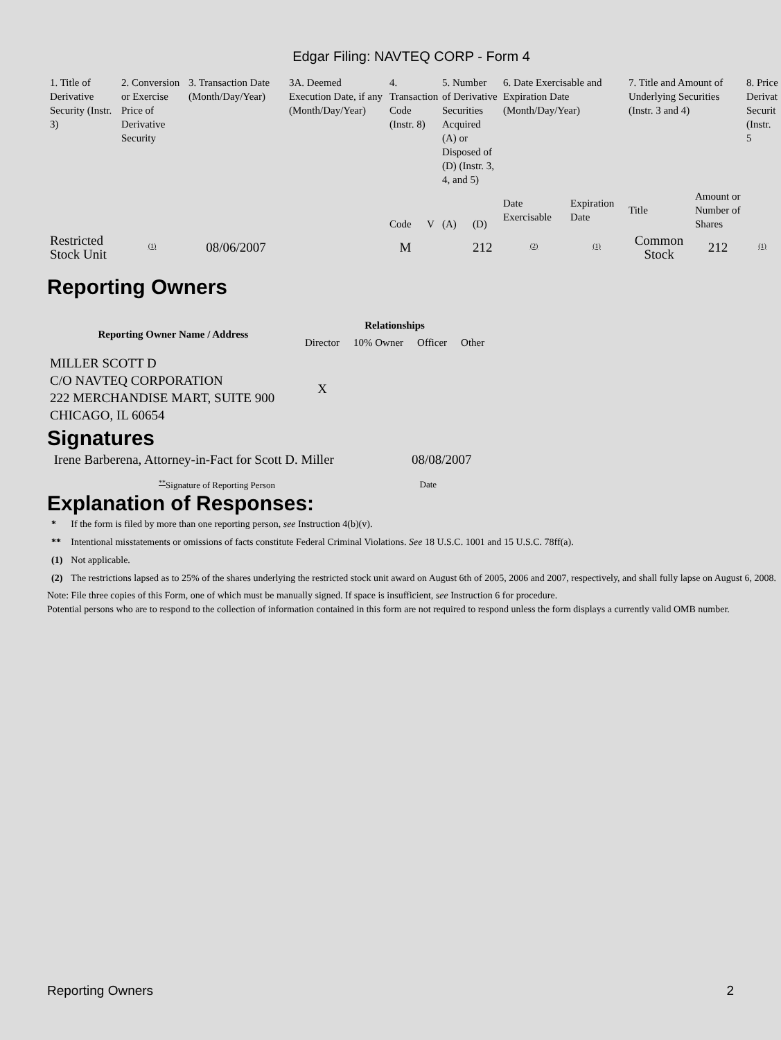Edgar Filing: NAVTEQ CORP - Form 4
| 1. Title of Derivative Security (Instr. 3) | 2. Conversion or Exercise Price of Derivative Security | 3. Transaction Date (Month/Day/Year) | 3A. Deemed Execution Date, if any (Month/Day/Year) | 4. Transaction Code (Instr. 8) | | 5. Number of Derivative Securities Acquired (A) or Disposed of (D) (Instr. 3, 4, and 5) | | 6. Date Exercisable and Expiration Date (Month/Day/Year) | | 7. Title and Amount of Underlying Securities (Instr. 3 and 4) | | 8. Price Derivat Securit (Instr. 5 |
| | | | | Code | V | (A) | (D) | Date Exercisable | Expiration Date | Title | Amount or Number of Shares | |
| Restricted Stock Unit | <sup>(1)</sup> | 08/06/2007 | | M | | | 212 | <sup>(2)</sup> | <sup>(1)</sup> | Common Stock | 212 | <sup>(1)</sup> |
Reporting Owners
| Reporting Owner Name / Address | Relationships | | | |
| --- | --- | --- | --- | --- |
| | Director | 10% Owner | Officer | Other |
| MILLER SCOTT D C/O NAVTEQ CORPORATION 222 MERCHANDISE MART, SUITE 900 CHICAGO, IL 60654 | X | | | |
Signatures
| Irene Barberena, Attorney-in-Fact for Scott D. Miller | 08/08/2007 |
| <sup>**</sup> Signature of Reporting Person | Date |
Explanation of Responses:
| * | If the form is filed by more than one reporting person, see Instruction 4(b)(v). |
| ** | Intentional misstatements or omissions of facts constitute Federal Criminal Violations. See 18 U.S.C. 1001 and 15 U.S.C. 78ff(a). |
| (1) | Not applicable. |
| (2) | The restrictions lapsed as to 25% of the shares underlying the restricted stock unit award on August 6th of 2005, 2006 and 2007, respectively, and shall fully lapse on August 6, 2008. |
Note: File three copies of this Form, one of which must be manually signed. If space is insufficient, see Instruction 6 for procedure.
Potential persons who are to respond to the collection of information contained in this form are not required to respond unless the form displays a currently valid OMB number.
Reporting Owners 2